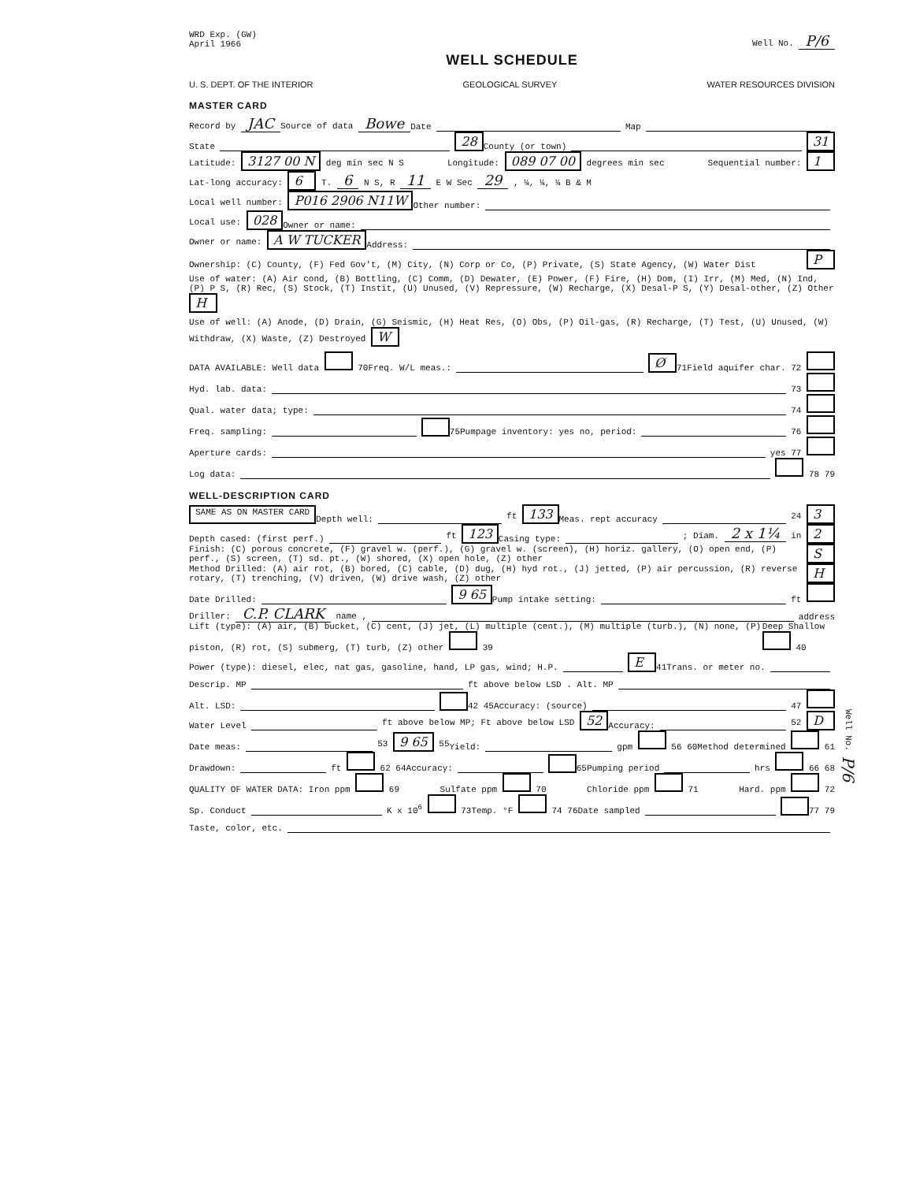WRD Exp. (GW)
April 1966 Well No. P/6
WELL SCHEDULE
U. S. DEPT. OF THE INTERIOR GEOLOGICAL SURVEY WATER RESOURCES DIVISION
MASTER CARD
Record by JAC Source of data Bowe Date Map
State 28 County (or town) 31
Latitude: 3127 00 N deg min sec N S Longitude: 089 07 00 degrees min sec Sequential number: 1
Lat-long accuracy: 6 T. 6 N S, R 11 E W Sec 29 , ¼, ¼, ¼ B & M
Local well number: P016 2906 N11W Other number:
Local use: 028 Owner or name:
Owner or name: A W TUCKER Address:
Ownership: (C) County, (F) Fed Gov't, (M) City, (N) Corp or Co, (P) Private, (S) State Agency, (W) Water Dist P
Use of water: (A) Air cond, (B) Bottling, (C) Comm, (D) Dewater, (E) Power, (F) Fire, (H) Dom, (I) Irr, (M) Med, (N) Ind, (P) P S, (R) Rec, (S) Stock, (T) Instit, (U) Unused, (V) Repressure, (W) Recharge, (X) Desal-P S, (Y) Desal-other, (Z) Other H
Use of well: (A) Anode, (D) Drain, (G) Seismic, (H) Heat Res, (O) Obs, (P) Oil-gas, (R) Recharge, (T) Test, (U) Unused, (W) Withdraw, (X) Waste, (Z) Destroyed W
DATA AVAILABLE: Well data 70 Freq. W/L meas.: Ø 71 Field aquifer char. 72
Hyd. lab. data: 73
Qual. water data; type: 74
Freq. sampling: 75 Pumpage inventory: yes no, period: 76
Aperture cards: yes 77
Log data: 78 79
WELL-DESCRIPTION CARD
SAME AS ON MASTER CARD Depth well: ft 133 Meas. rept accuracy 24 3
Depth cased: (first perf.) ft 123 Casing type: ; Diam. 2 x 1¼ in 2
Finish: (C) porous concrete, (F) gravel w. (perf.), (G) gravel w. (screen), (H) horiz. gallery, (O) open end, (P) perf., (S) screen, (T) sd. pt., (W) shored, (X) open hole, (Z) other S
Method Drilled: (A) air rot, (B) bored, (C) cable, (D) dug, (H) hyd rot., (J) jetted, (P) air percussion, (R) reverse rotary, (T) trenching, (V) driven, (W) drive wash, (Z) other H
Date Drilled: 9 65 Pump intake setting: ft
Driller: C.P. CLARK name , address
Lift (type): (A) air, (B) bucket, (C) cent, (J) jet, (L) multiple (cent.), (M) multiple (turb.), (N) none, (P) piston, (R) rot, (S) submerg, (T) turb, (Z) other 39 Deep Shallow 40
Power (type): diesel, elec, nat gas, gasoline, hand, LP gas, wind; H.P. E 41 Trans. or meter no.
Descrip. MP ft above below LSD . Alt. MP
Alt. LSD: 42 45 Accuracy: (source) 47
Water Level ft above below MP; Ft above below LSD 52 Accuracy: 52 D
Date meas: 53 9 65 55 Yield: gpm 56 60 Method determined 61
Drawdown: ft 62 64 Accuracy: 65 Pumping period hrs 66 68
QUALITY OF WATER DATA: Iron ppm 69 Sulfate ppm 70 Chloride ppm 71 Hard. ppm 72
Sp. Conduct K x 10<sup>6</sup> 73 Temp. °F 74 76 Date sampled 77 79
Taste, color, etc.
Well No. P/6